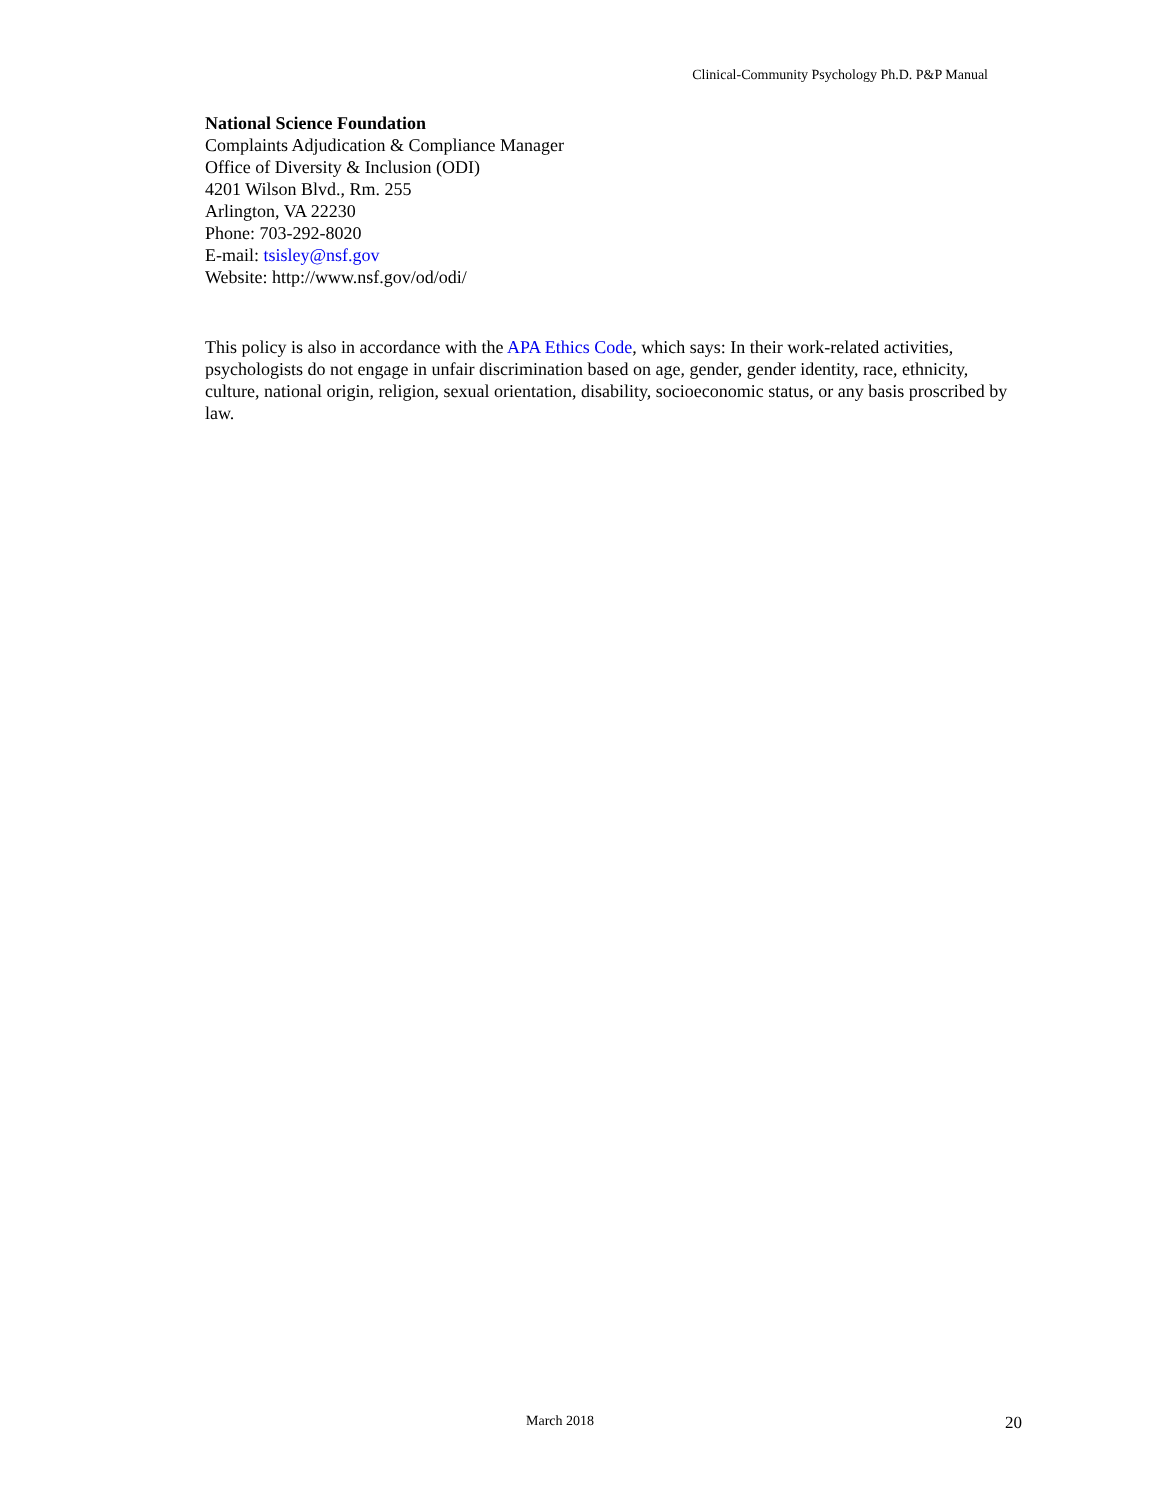Clinical-Community Psychology Ph.D. P&P Manual
National Science Foundation
Complaints Adjudication & Compliance Manager
Office of Diversity & Inclusion (ODI)
4201 Wilson Blvd., Rm. 255
Arlington, VA 22230
Phone: 703-292-8020
E-mail: tsisley@nsf.gov
Website: http://www.nsf.gov/od/odi/
This policy is also in accordance with the APA Ethics Code, which says: In their work-related activities, psychologists do not engage in unfair discrimination based on age, gender, gender identity, race, ethnicity, culture, national origin, religion, sexual orientation, disability, socioeconomic status, or any basis proscribed by law.
March 2018 20